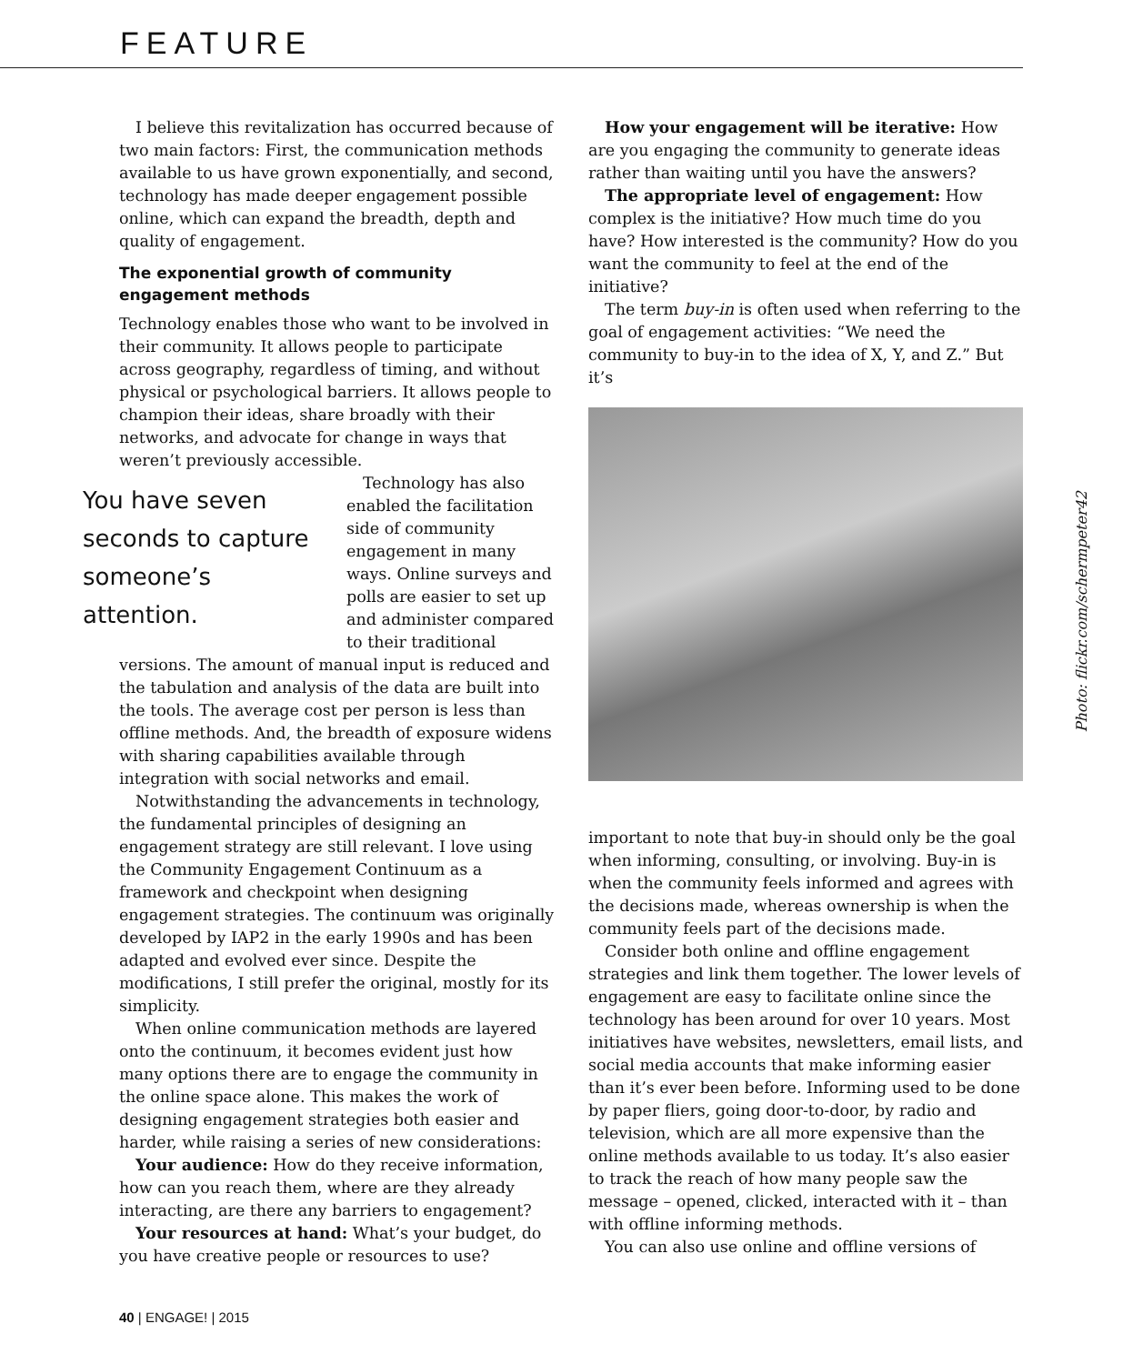FEATURE
I believe this revitalization has occurred because of two main factors: First, the communication methods available to us have grown exponentially, and second, technology has made deeper engagement possible online, which can expand the breadth, depth and quality of engagement.
The exponential growth of community engagement methods
Technology enables those who want to be involved in their community. It allows people to participate across geography, regardless of timing, and without physical or psychological barriers. It allows people to champion their ideas, share broadly with their networks, and advocate for change in ways that weren’t previously accessible.
You have seven seconds to capture someone’s attention.
Technology has also enabled the facilitation side of community engagement in many ways. Online surveys and polls are easier to set up and administer compared to their traditional versions. The amount of manual input is reduced and the tabulation and analysis of the data are built into the tools. The average cost per person is less than offline methods. And, the breadth of exposure widens with sharing capabilities available through integration with social networks and email.
Notwithstanding the advancements in technology, the fundamental principles of designing an engagement strategy are still relevant. I love using the Community Engagement Continuum as a framework and checkpoint when designing engagement strategies. The continuum was originally developed by IAP2 in the early 1990s and has been adapted and evolved ever since. Despite the modifications, I still prefer the original, mostly for its simplicity.
When online communication methods are layered onto the continuum, it becomes evident just how many options there are to engage the community in the online space alone. This makes the work of designing engagement strategies both easier and harder, while raising a series of new considerations:
Your audience: How do they receive information, how can you reach them, where are they already interacting, are there any barriers to engagement?
Your resources at hand: What’s your budget, do you have creative people or resources to use?
How your engagement will be iterative: How are you engaging the community to generate ideas rather than waiting until you have the answers?
The appropriate level of engagement: How complex is the initiative? How much time do you have? How interested is the community? How do you want the community to feel at the end of the initiative?
The term buy-in is often used when referring to the goal of engagement activities: “We need the community to buy-in to the idea of X, Y, and Z.” But it’s
important to note that buy-in should only be the goal when informing, consulting, or involving. Buy-in is when the community feels informed and agrees with the decisions made, whereas ownership is when the community feels part of the decisions made.
Consider both online and offline engagement strategies and link them together. The lower levels of engagement are easy to facilitate online since the technology has been around for over 10 years. Most initiatives have websites, newsletters, email lists, and social media accounts that make informing easier than it’s ever been before. Informing used to be done by paper fliers, going door-to-door, by radio and television, which are all more expensive than the online methods available to us today. It’s also easier to track the reach of how many people saw the message – opened, clicked, interacted with it – than with offline informing methods.
You can also use online and offline versions of
Photo: flickr.com/schermpeter42
40 | ENGAGE! | 2015